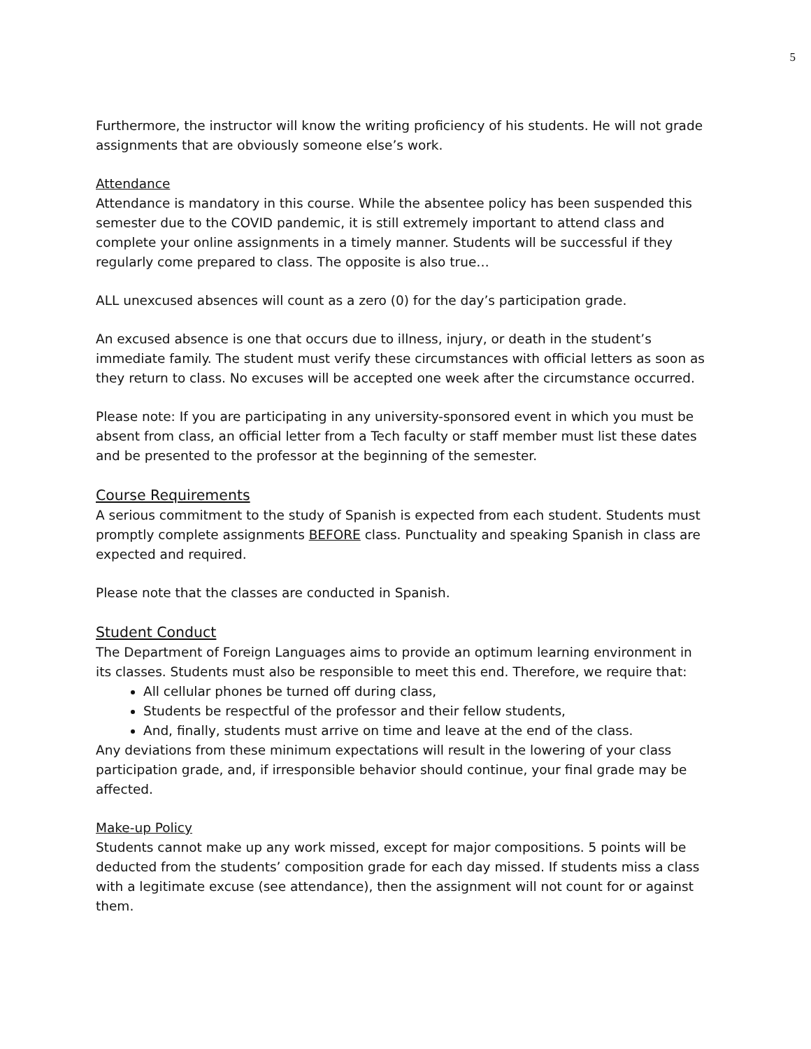5
Furthermore, the instructor will know the writing proficiency of his students. He will not grade assignments that are obviously someone else’s work.
Attendance
Attendance is mandatory in this course. While the absentee policy has been suspended this semester due to the COVID pandemic, it is still extremely important to attend class and complete your online assignments in a timely manner. Students will be successful if they regularly come prepared to class. The opposite is also true…
ALL unexcused absences will count as a zero (0) for the day’s participation grade.
An excused absence is one that occurs due to illness, injury, or death in the student’s immediate family. The student must verify these circumstances with official letters as soon as they return to class. No excuses will be accepted one week after the circumstance occurred.
Please note: If you are participating in any university-sponsored event in which you must be absent from class, an official letter from a Tech faculty or staff member must list these dates and be presented to the professor at the beginning of the semester.
Course Requirements
A serious commitment to the study of Spanish is expected from each student. Students must promptly complete assignments BEFORE class. Punctuality and speaking Spanish in class are expected and required.
Please note that the classes are conducted in Spanish.
Student Conduct
The Department of Foreign Languages aims to provide an optimum learning environment in its classes. Students must also be responsible to meet this end. Therefore, we require that:
All cellular phones be turned off during class,
Students be respectful of the professor and their fellow students,
And, finally, students must arrive on time and leave at the end of the class.
Any deviations from these minimum expectations will result in the lowering of your class participation grade, and, if irresponsible behavior should continue, your final grade may be affected.
Make-up Policy
Students cannot make up any work missed, except for major compositions. 5 points will be deducted from the students’ composition grade for each day missed. If students miss a class with a legitimate excuse (see attendance), then the assignment will not count for or against them.